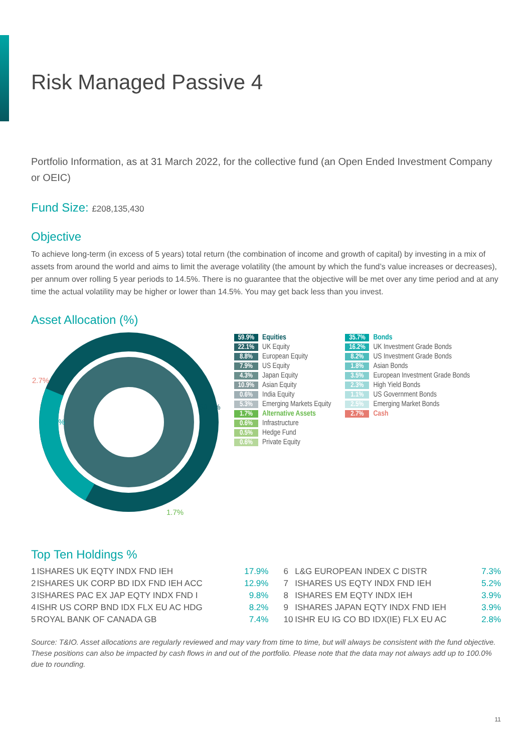Risk Managed Passive 4
Portfolio Information, as at 31 March 2022, for the collective fund (an Open Ended Investment Company or OEIC)
Fund Size: £208,135,430
Objective
To achieve long-term (in excess of 5 years) total return (the combination of income and growth of capital) by investing in a mix of assets from around the world and aims to limit the average volatility (the amount by which the fund’s value increases or decreases), per annum over rolling 5 year periods to 14.5%. There is no guarantee that the objective will be met over any time period and at any time the actual volatility may be higher or lower than 14.5%. You may get back less than you invest.
Asset Allocation (%)
2.7%
59.9%
35.7%
1.7%
| 59.9% | Equities |
| 22.1% | UK Equity |
| 8.8% | European Equity |
| 7.9% | US Equity |
| 4.3% | Japan Equity |
| 10.9% | Asian Equity |
| 0.6% | India Equity |
| 5.3% | Emerging Markets Equity |
| 1.7% | Alternative Assets |
| 0.6% | Infrastructure |
| 0.5% | Hedge Fund |
| 0.6% | Private Equity |
| 35.7% | Bonds |
| 16.2% | UK Investment Grade Bonds |
| 8.2% | US Investment Grade Bonds |
| 1.8% | Asian Bonds |
| 3.5% | European Investment Grade Bonds |
| 2.3% | High Yield Bonds |
| 1.1% | US Government Bonds |
| 2.5% | Emerging Market Bonds |
| 2.7% | Cash |
Top Ten Holdings %
| 1 | ISHARES UK EQTY INDX FND IEH | 17.9% | 6 | L&G EUROPEAN INDEX C DISTR | 7.3% |
| 2 | ISHARES UK CORP BD IDX FND IEH ACC | 12.9% | 7 | ISHARES US EQTY INDX FND IEH | 5.2% |
| 3 | ISHARES PAC EX JAP EQTY INDX FND I | 9.8% | 8 | ISHARES EM EQTY INDX IEH | 3.9% |
| 4 | ISHR US CORP BND IDX FLX EU AC HDG | 8.2% | 9 | ISHARES JAPAN EQTY INDX FND IEH | 3.9% |
| 5 | ROYAL BANK OF CANADA GB | 7.4% | 10 | ISHR EU IG CO BD IDX(IE) FLX EU AC | 2.8% |
Source: T&IO. Asset allocations are regularly reviewed and may vary from time to time, but will always be consistent with the fund objective. These positions can also be impacted by cash flows in and out of the portfolio. Please note that the data may not always add up to 100.0% due to rounding.
11